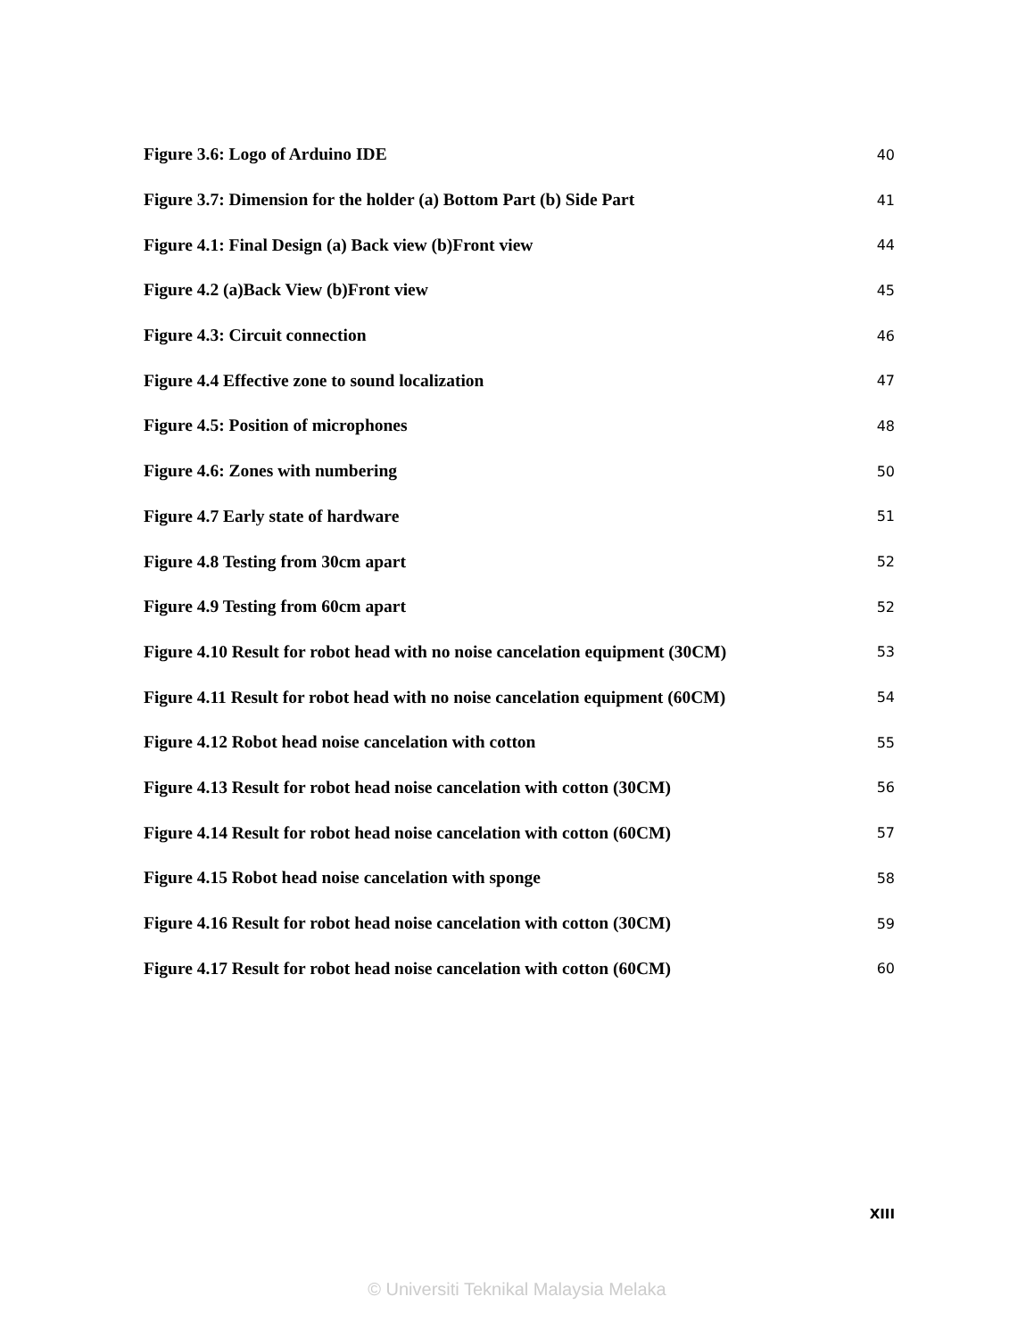Figure 3.6: Logo of Arduino IDE 40
Figure 3.7: Dimension for the holder (a) Bottom Part (b) Side Part 41
Figure 4.1: Final Design (a) Back view (b)Front view 44
Figure 4.2 (a)Back View (b)Front view 45
Figure 4.3: Circuit connection 46
Figure 4.4 Effective zone to sound localization 47
Figure 4.5: Position of microphones 48
Figure 4.6: Zones with numbering 50
Figure 4.7 Early state of hardware 51
Figure 4.8 Testing from 30cm apart 52
Figure 4.9 Testing from 60cm apart 52
Figure 4.10 Result for robot head with no noise cancelation equipment (30CM) 53
Figure 4.11 Result for robot head with no noise cancelation equipment (60CM) 54
Figure 4.12 Robot head noise cancelation with cotton 55
Figure 4.13 Result for robot head noise cancelation with cotton (30CM) 56
Figure 4.14 Result for robot head noise cancelation with cotton (60CM) 57
Figure 4.15 Robot head noise cancelation with sponge 58
Figure 4.16 Result for robot head noise cancelation with cotton (30CM) 59
Figure 4.17 Result for robot head noise cancelation with cotton (60CM) 60
XIII
© Universiti Teknikal Malaysia Melaka